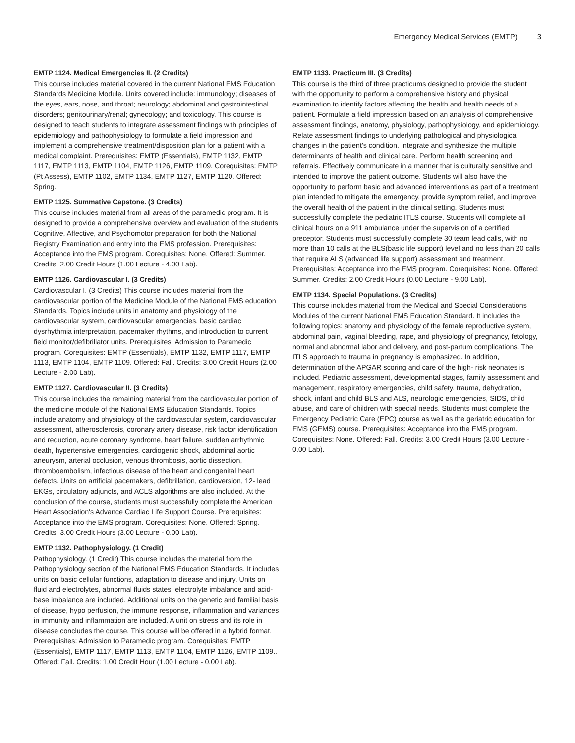Emergency Medical Services (EMTP) 3
EMTP 1124. Medical Emergencies II. (2 Credits)
This course includes material covered in the current National EMS Education Standards Medicine Module. Units covered include: immunology; diseases of the eyes, ears, nose, and throat; neurology; abdominal and gastrointestinal disorders; genitourinary/renal; gynecology; and toxicology. This course is designed to teach students to integrate assessment findings with principles of epidemiology and pathophysiology to formulate a field impression and implement a comprehensive treatment/disposition plan for a patient with a medical complaint. Prerequisites: EMTP (Essentials), EMTP 1132, EMTP 1117, EMTP 1113, EMTP 1104, EMTP 1126, EMTP 1109. Corequisites: EMTP (Pt Assess), EMTP 1102, EMTP 1134, EMTP 1127, EMTP 1120. Offered: Spring.
EMTP 1125. Summative Capstone. (3 Credits)
This course includes material from all areas of the paramedic program. It is designed to provide a comprehensive overview and evaluation of the students Cognitive, Affective, and Psychomotor preparation for both the National Registry Examination and entry into the EMS profession. Prerequisites: Acceptance into the EMS program. Corequisites: None. Offered: Summer. Credits: 2.00 Credit Hours (1.00 Lecture - 4.00 Lab).
EMTP 1126. Cardiovascular I. (3 Credits)
Cardiovascular I. (3 Credits) This course includes material from the cardiovascular portion of the Medicine Module of the National EMS education Standards. Topics include units in anatomy and physiology of the cardiovascular system, cardiovascular emergencies, basic cardiac dysrhythmia interpretation, pacemaker rhythms, and introduction to current field monitor/defibrillator units. Prerequisites: Admission to Paramedic program. Corequisites: EMTP (Essentials), EMTP 1132, EMTP 1117, EMTP 1113, EMTP 1104, EMTP 1109. Offered: Fall. Credits: 3.00 Credit Hours (2.00 Lecture - 2.00 Lab).
EMTP 1127. Cardiovascular II. (3 Credits)
This course includes the remaining material from the cardiovascular portion of the medicine module of the National EMS Education Standards. Topics include anatomy and physiology of the cardiovascular system, cardiovascular assessment, atherosclerosis, coronary artery disease, risk factor identification and reduction, acute coronary syndrome, heart failure, sudden arrhythmic death, hypertensive emergencies, cardiogenic shock, abdominal aortic aneurysm, arterial occlusion, venous thrombosis, aortic dissection, thromboembolism, infectious disease of the heart and congenital heart defects. Units on artificial pacemakers, defibrillation, cardioversion, 12- lead EKGs, circulatory adjuncts, and ACLS algorithms are also included. At the conclusion of the course, students must successfully complete the American Heart Association's Advance Cardiac Life Support Course. Prerequisites: Acceptance into the EMS program. Corequisites: None. Offered: Spring. Credits: 3.00 Credit Hours (3.00 Lecture - 0.00 Lab).
EMTP 1132. Pathophysiology. (1 Credit)
Pathophysiology. (1 Credit) This course includes the material from the Pathophysiology section of the National EMS Education Standards. It includes units on basic cellular functions, adaptation to disease and injury. Units on fluid and electrolytes, abnormal fluids states, electrolyte imbalance and acid-base imbalance are included. Additional units on the genetic and familial basis of disease, hypo perfusion, the immune response, inflammation and variances in immunity and inflammation are included. A unit on stress and its role in disease concludes the course. This course will be offered in a hybrid format. Prerequisites: Admission to Paramedic program. Corequisites: EMTP (Essentials), EMTP 1117, EMTP 1113, EMTP 1104, EMTP 1126, EMTP 1109.. Offered: Fall. Credits: 1.00 Credit Hour (1.00 Lecture - 0.00 Lab).
EMTP 1133. Practicum III. (3 Credits)
This course is the third of three practicums designed to provide the student with the opportunity to perform a comprehensive history and physical examination to identify factors affecting the health and health needs of a patient. Formulate a field impression based on an analysis of comprehensive assessment findings, anatomy, physiology, pathophysiology, and epidemiology. Relate assessment findings to underlying pathological and physiological changes in the patient's condition. Integrate and synthesize the multiple determinants of health and clinical care. Perform health screening and referrals. Effectively communicate in a manner that is culturally sensitive and intended to improve the patient outcome. Students will also have the opportunity to perform basic and advanced interventions as part of a treatment plan intended to mitigate the emergency, provide symptom relief, and improve the overall health of the patient in the clinical setting. Students must successfully complete the pediatric ITLS course. Students will complete all clinical hours on a 911 ambulance under the supervision of a certified preceptor. Students must successfully complete 30 team lead calls, with no more than 10 calls at the BLS(basic life support) level and no less than 20 calls that require ALS (advanced life support) assessment and treatment. Prerequisites: Acceptance into the EMS program. Corequisites: None. Offered: Summer. Credits: 2.00 Credit Hours (0.00 Lecture - 9.00 Lab).
EMTP 1134. Special Populations. (3 Credits)
This course includes material from the Medical and Special Considerations Modules of the current National EMS Education Standard. It includes the following topics: anatomy and physiology of the female reproductive system, abdominal pain, vaginal bleeding, rape, and physiology of pregnancy, fetology, normal and abnormal labor and delivery, and post-partum complications. The ITLS approach to trauma in pregnancy is emphasized. In addition, determination of the APGAR scoring and care of the high- risk neonates is included. Pediatric assessment, developmental stages, family assessment and management, respiratory emergencies, child safety, trauma, dehydration, shock, infant and child BLS and ALS, neurologic emergencies, SIDS, child abuse, and care of children with special needs. Students must complete the Emergency Pediatric Care (EPC) course as well as the geriatric education for EMS (GEMS) course. Prerequisites: Acceptance into the EMS program. Corequisites: None. Offered: Fall. Credits: 3.00 Credit Hours (3.00 Lecture - 0.00 Lab).